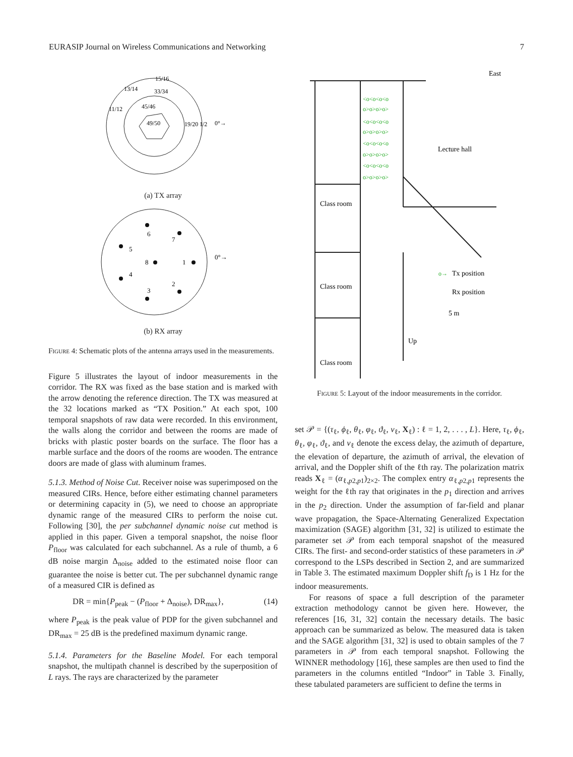EURASIP Journal on Wireless Communications and Networking 7
49/50
15/16
19/20
1/2
13/14
33/34
11/12
45/46
0°→
(a) TX array
6
7
5
8
1
4
2
3
0°→
(b) RX array
Figure 4: Schematic plots of the antenna arrays used in the measurements.
Figure 5 illustrates the layout of indoor measurements in the corridor. The RX was fixed as the base station and is marked with the arrow denoting the reference direction. The TX was measured at the 32 locations marked as “TX Position.” At each spot, 100 temporal snapshots of raw data were recorded. In this environment, the walls along the corridor and between the rooms are made of bricks with plastic poster boards on the surface. The floor has a marble surface and the doors of the rooms are wooden. The entrance doors are made of glass with aluminum frames.
5.1.3. Method of Noise Cut. Receiver noise was superimposed on the measured CIRs. Hence, before either estimating channel parameters or determining capacity in (5), we need to choose an appropriate dynamic range of the measured CIRs to perform the noise cut. Following [30], the per subchannel dynamic noise cut method is applied in this paper. Given a temporal snapshot, the noise floor P<sub>floor</sub> was calculated for each subchannel. As a rule of thumb, a 6 dB noise margin Δ<sub>noise</sub> added to the estimated noise floor can guarantee the noise is better cut. The per subchannel dynamic range of a measured CIR is defined as
DR = min{P<sub>peak</sub> − (P<sub>floor</sub> + Δ<sub>noise</sub>), DR<sub>max</sub>}, (14)
where P<sub>peak</sub> is the peak value of PDP for the given subchannel and DR<sub>max</sub> = 25 dB is the predefined maximum dynamic range.
5.1.4. Parameters for the Baseline Model. For each temporal snapshot, the multipath channel is described by the superposition of L rays. The rays are characterized by the parameter
East
Lecture hall
Class room
Class room
Class room
Tx position
Rx position
5 m
Up
<o<o<o<o
o>o>o>o>
<o<o<o<o
o>o>o>o>
<o<o<o<o
o>o>o>o>
<o<o<o<o
o>o>o>o>
o→
Figure 5: Layout of the indoor measurements in the corridor.
set 𝒫 = {(τ<sub>ℓ</sub>, ϕ<sub>ℓ</sub>, θ<sub>ℓ</sub>, φ<sub>ℓ</sub>, ϑ<sub>ℓ</sub>, ν<sub>ℓ</sub>, X<sub>ℓ</sub>) : ℓ = 1, 2, . . . , L}. Here, τ<sub>ℓ</sub>, ϕ<sub>ℓ</sub>, θ<sub>ℓ</sub>, φ<sub>ℓ</sub>, ϑ<sub>ℓ</sub>, and ν<sub>ℓ</sub> denote the excess delay, the azimuth of departure, the elevation of departure, the azimuth of arrival, the elevation of arrival, and the Doppler shift of the ℓth ray. The polarization matrix reads X<sub>ℓ</sub> = (α<sub>ℓ,p2,p1</sub>)<sub>2×2</sub>. The complex entry α<sub>ℓ,p2,p1</sub> represents the weight for the ℓth ray that originates in the p<sub>1</sub> direction and arrives in the p<sub>2</sub> direction. Under the assumption of far-field and planar wave propagation, the Space-Alternating Generalized Expectation maximization (SAGE) algorithm [31, 32] is utilized to estimate the parameter set 𝒫 from each temporal snapshot of the measured CIRs. The first- and second-order statistics of these parameters in 𝒫 correspond to the LSPs described in Section 2, and are summarized in Table 3. The estimated maximum Doppler shift f<sub>D</sub> is 1 Hz for the indoor measurements.
For reasons of space a full description of the parameter extraction methodology cannot be given here. However, the references [16, 31, 32] contain the necessary details. The basic approach can be summarized as below. The measured data is taken and the SAGE algorithm [31, 32] is used to obtain samples of the 7 parameters in 𝒫 from each temporal snapshot. Following the WINNER methodology [16], these samples are then used to find the parameters in the columns entitled “Indoor” in Table 3. Finally, these tabulated parameters are sufficient to define the terms in